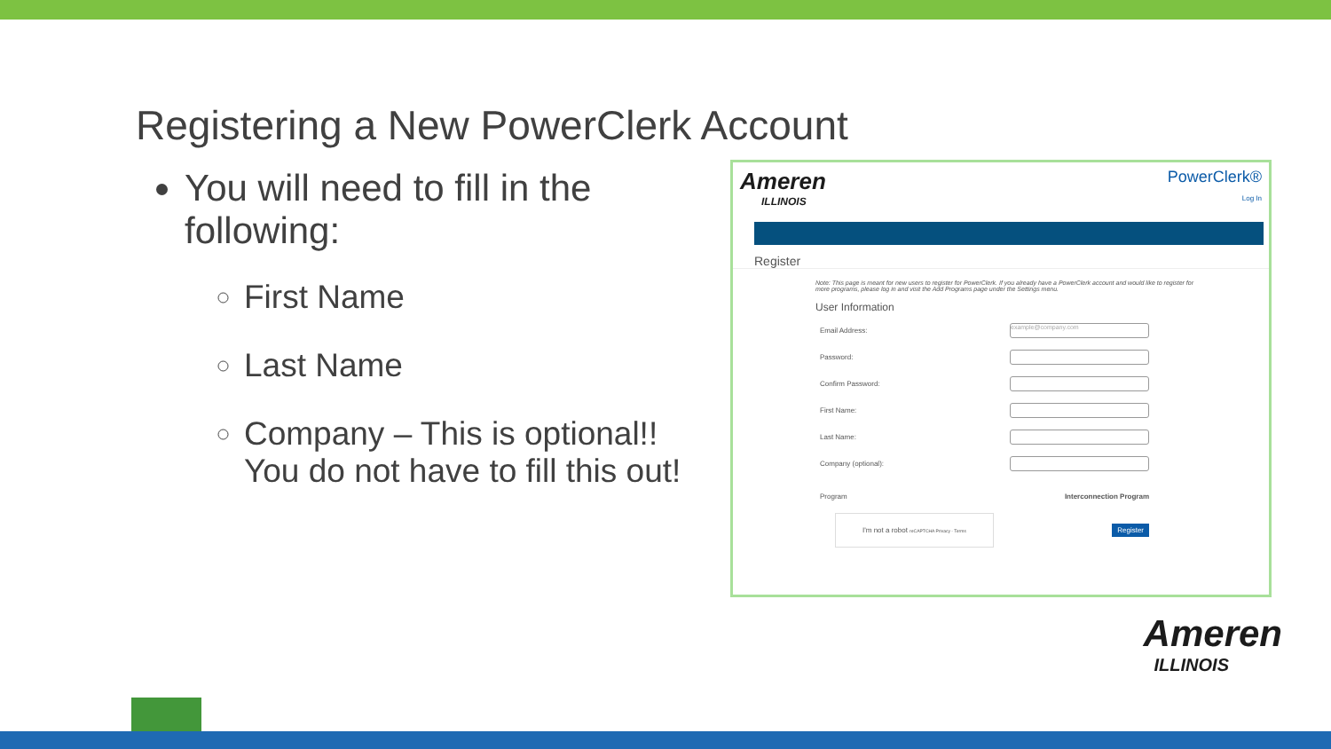Registering a New PowerClerk Account
You will need to fill in the following:
First Name
Last Name
Company – This is optional!! You do not have to fill this out!
Ameren
ILLINOIS
PowerClerk®
Log In
Register
Note: This page is meant for new users to register for PowerClerk. If you already have a PowerClerk account and would like to register for more programs, please log in and visit the Add Programs page under the Settings menu.
User Information
Email Address:
example@company.com
Password:
Confirm Password:
First Name:
Last Name:
Company (optional):
Program Interconnection Program
I'm not a robot reCAPTCHA Privacy - Terms Register
Ameren
ILLINOIS